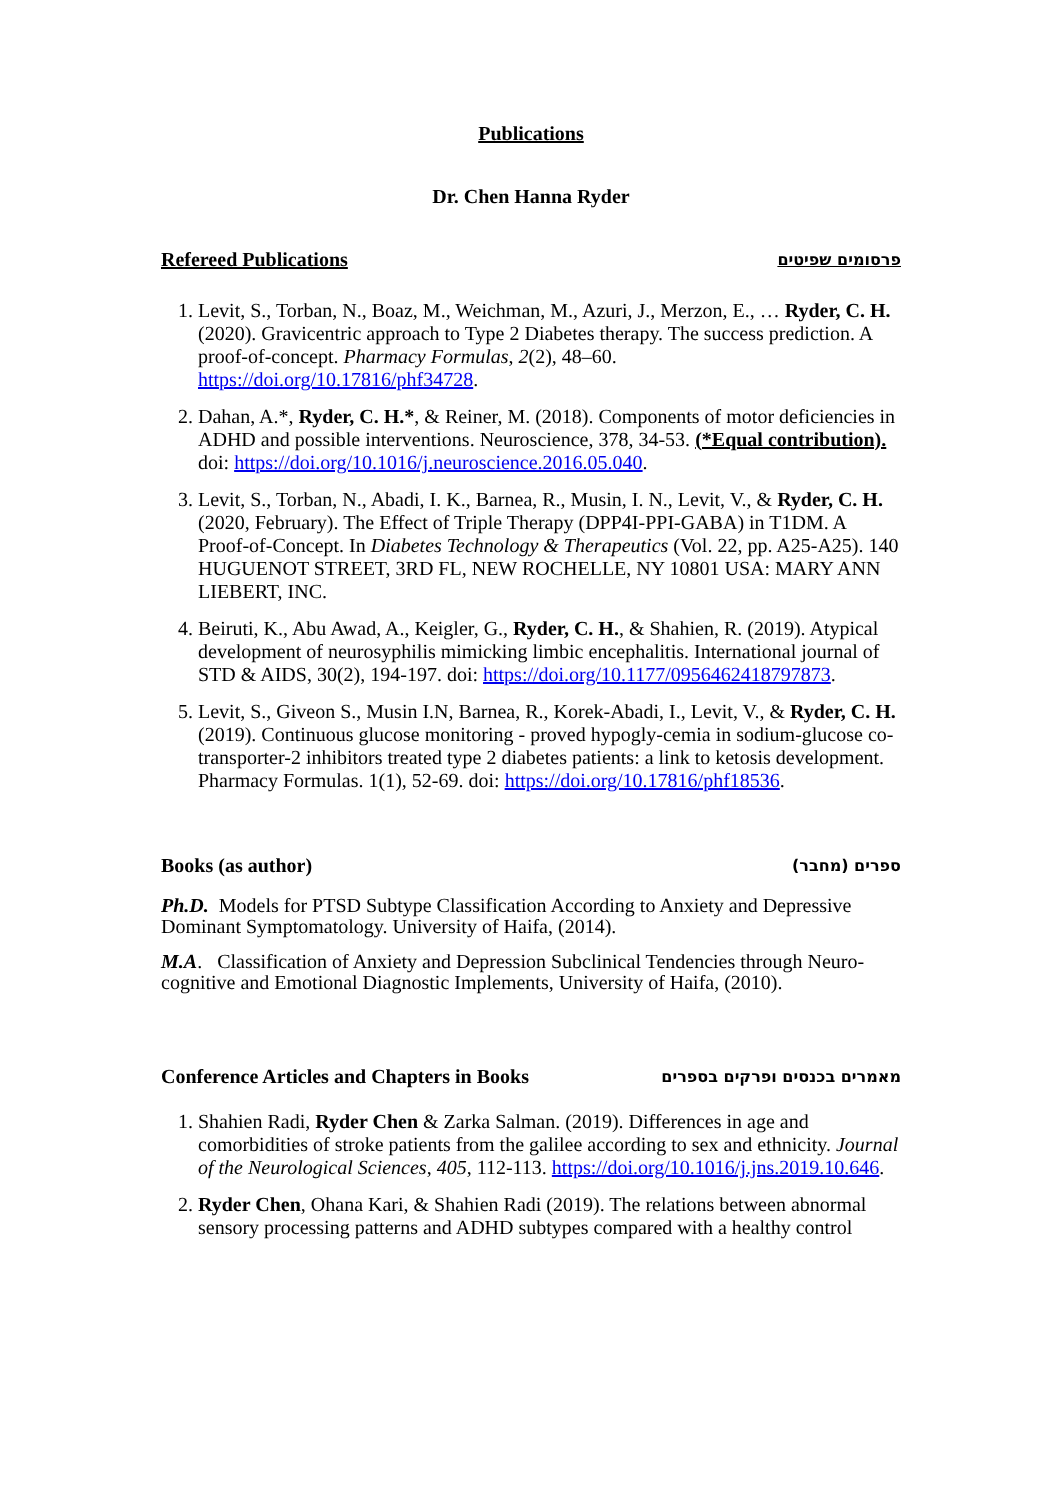Publications
Dr. Chen Hanna Ryder
Refereed Publications פרסומים שפיטים
1. Levit, S., Torban, N., Boaz, M., Weichman, M., Azuri, J., Merzon, E., … Ryder, C. H. (2020). Gravicentric approach to Type 2 Diabetes therapy. The success prediction. A proof-of-concept. Pharmacy Formulas, 2(2), 48–60. https://doi.org/10.17816/phf34728.
2. Dahan, A.*, Ryder, C. H.*, & Reiner, M. (2018). Components of motor deficiencies in ADHD and possible interventions. Neuroscience, 378, 34-53. (*Equal contribution). doi: https://doi.org/10.1016/j.neuroscience.2016.05.040.
3. Levit, S., Torban, N., Abadi, I. K., Barnea, R., Musin, I. N., Levit, V., & Ryder, C. H. (2020, February). The Effect of Triple Therapy (DPP4I-PPI-GABA) in T1DM. A Proof-of-Concept. In Diabetes Technology & Therapeutics (Vol. 22, pp. A25-A25). 140 HUGUENOT STREET, 3RD FL, NEW ROCHELLE, NY 10801 USA: MARY ANN LIEBERT, INC.
4. Beiruti, K., Abu Awad, A., Keigler, G., Ryder, C. H., & Shahien, R. (2019). Atypical development of neurosyphilis mimicking limbic encephalitis. International journal of STD & AIDS, 30(2), 194-197. doi: https://doi.org/10.1177/0956462418797873.
5. Levit, S., Giveon S., Musin I.N, Barnea, R., Korek-Abadi, I., Levit, V., & Ryder, C. H. (2019). Continuous glucose monitoring - proved hypogly-cemia in sodium-glucose co-transporter-2 inhibitors treated type 2 diabetes patients: a link to ketosis development. Pharmacy Formulas. 1(1), 52-69. doi: https://doi.org/10.17816/phf18536.
Books (as author) ספרים (מחבר)
Ph.D. Models for PTSD Subtype Classification According to Anxiety and Depressive Dominant Symptomatology. University of Haifa, (2014).
M.A. Classification of Anxiety and Depression Subclinical Tendencies through Neuro-cognitive and Emotional Diagnostic Implements, University of Haifa, (2010).
Conference Articles and Chapters in Books מאמרים בכנסים ופרקים בספרים
1. Shahien Radi, Ryder Chen & Zarka Salman. (2019). Differences in age and comorbidities of stroke patients from the galilee according to sex and ethnicity. Journal of the Neurological Sciences, 405, 112-113. https://doi.org/10.1016/j.jns.2019.10.646.
2. Ryder Chen, Ohana Kari, & Shahien Radi (2019). The relations between abnormal sensory processing patterns and ADHD subtypes compared with a healthy control